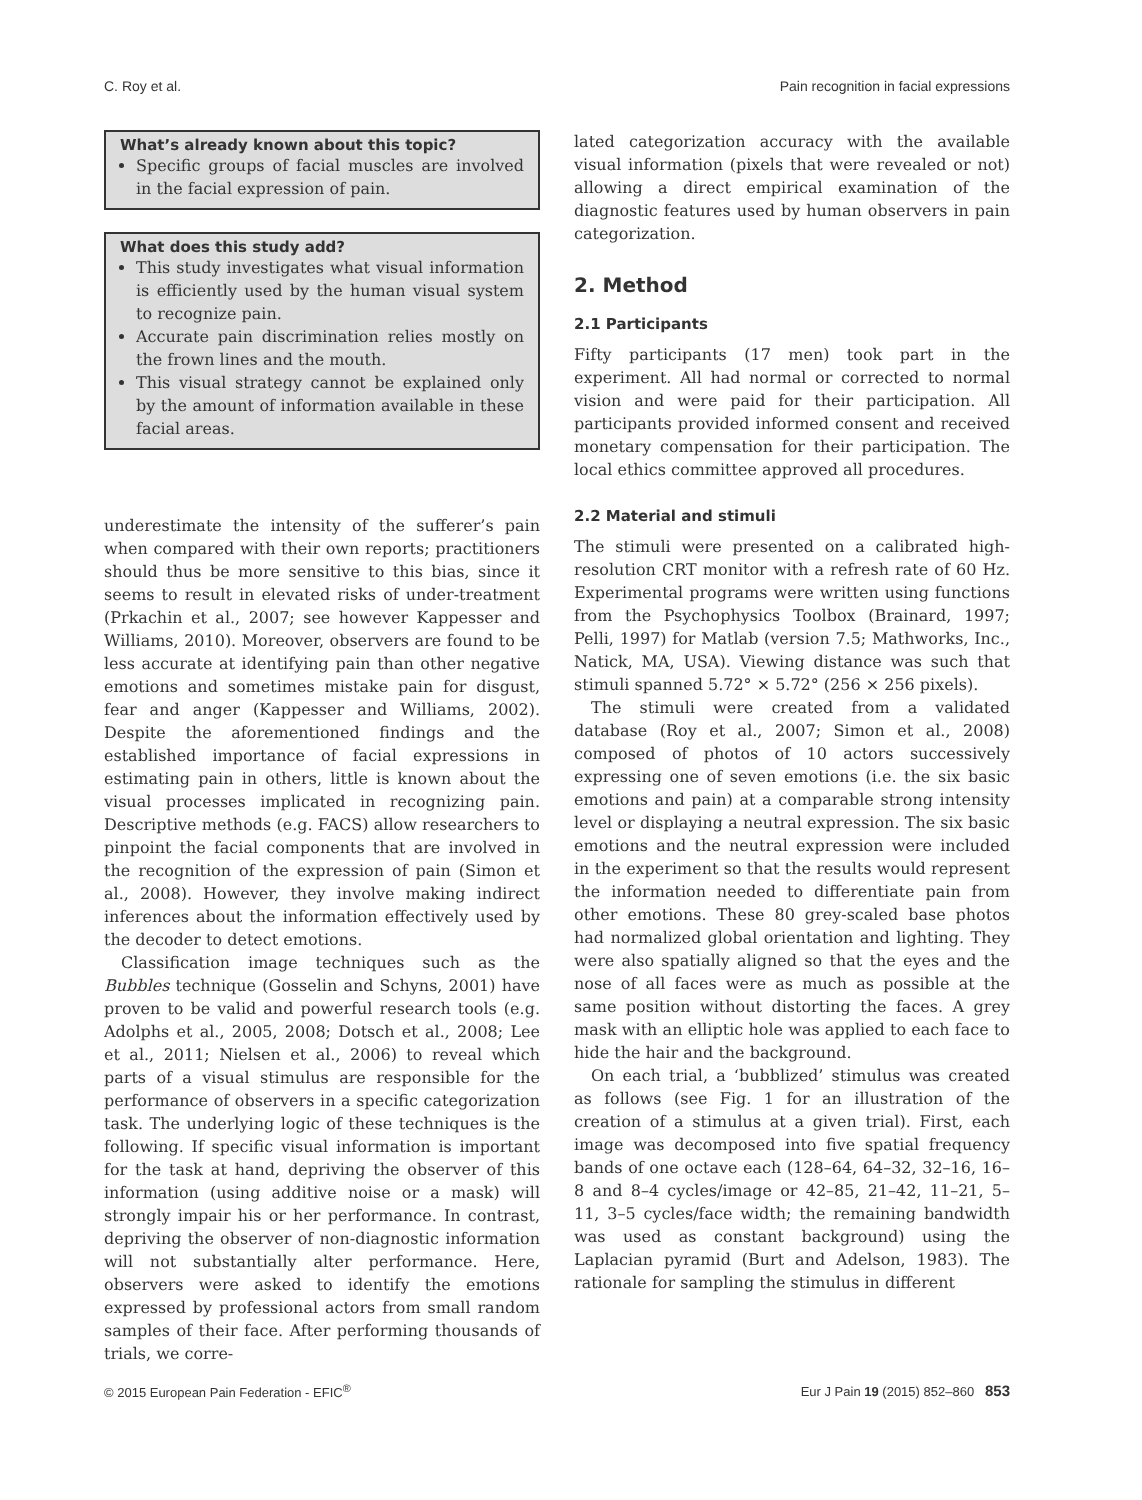C. Roy et al. Pain recognition in facial expressions
What’s already known about this topic?
Specific groups of facial muscles are involved in the facial expression of pain.
What does this study add?
This study investigates what visual information is efficiently used by the human visual system to recognize pain.
Accurate pain discrimination relies mostly on the frown lines and the mouth.
This visual strategy cannot be explained only by the amount of information available in these facial areas.
underestimate the intensity of the sufferer’s pain when compared with their own reports; practitioners should thus be more sensitive to this bias, since it seems to result in elevated risks of under-treatment (Prkachin et al., 2007; see however Kappesser and Williams, 2010). Moreover, observers are found to be less accurate at identifying pain than other negative emotions and sometimes mistake pain for disgust, fear and anger (Kappesser and Williams, 2002). Despite the aforementioned findings and the established importance of facial expressions in estimating pain in others, little is known about the visual processes implicated in recognizing pain. Descriptive methods (e.g. FACS) allow researchers to pinpoint the facial components that are involved in the recognition of the expression of pain (Simon et al., 2008). However, they involve making indirect inferences about the information effectively used by the decoder to detect emotions.
Classification image techniques such as the Bubbles technique (Gosselin and Schyns, 2001) have proven to be valid and powerful research tools (e.g. Adolphs et al., 2005, 2008; Dotsch et al., 2008; Lee et al., 2011; Nielsen et al., 2006) to reveal which parts of a visual stimulus are responsible for the performance of observers in a specific categorization task. The underlying logic of these techniques is the following. If specific visual information is important for the task at hand, depriving the observer of this information (using additive noise or a mask) will strongly impair his or her performance. In contrast, depriving the observer of non-diagnostic information will not substantially alter performance. Here, observers were asked to identify the emotions expressed by professional actors from small random samples of their face. After performing thousands of trials, we corre-
lated categorization accuracy with the available visual information (pixels that were revealed or not) allowing a direct empirical examination of the diagnostic features used by human observers in pain categorization.
2. Method
2.1 Participants
Fifty participants (17 men) took part in the experiment. All had normal or corrected to normal vision and were paid for their participation. All participants provided informed consent and received monetary compensation for their participation. The local ethics committee approved all procedures.
2.2 Material and stimuli
The stimuli were presented on a calibrated high-resolution CRT monitor with a refresh rate of 60 Hz. Experimental programs were written using functions from the Psychophysics Toolbox (Brainard, 1997; Pelli, 1997) for Matlab (version 7.5; Mathworks, Inc., Natick, MA, USA). Viewing distance was such that stimuli spanned 5.72° × 5.72° (256 × 256 pixels).
The stimuli were created from a validated database (Roy et al., 2007; Simon et al., 2008) composed of photos of 10 actors successively expressing one of seven emotions (i.e. the six basic emotions and pain) at a comparable strong intensity level or displaying a neutral expression. The six basic emotions and the neutral expression were included in the experiment so that the results would represent the information needed to differentiate pain from other emotions. These 80 grey-scaled base photos had normalized global orientation and lighting. They were also spatially aligned so that the eyes and the nose of all faces were as much as possible at the same position without distorting the faces. A grey mask with an elliptic hole was applied to each face to hide the hair and the background.
On each trial, a ‘bubblized’ stimulus was created as follows (see Fig. 1 for an illustration of the creation of a stimulus at a given trial). First, each image was decomposed into five spatial frequency bands of one octave each (128–64, 64–32, 32–16, 16–8 and 8–4 cycles/image or 42–85, 21–42, 11–21, 5–11, 3–5 cycles/face width; the remaining bandwidth was used as constant background) using the Laplacian pyramid (Burt and Adelson, 1983). The rationale for sampling the stimulus in different
© 2015 European Pain Federation - EFIC<sup>®</sup> Eur J Pain 19 (2015) 852–860 853